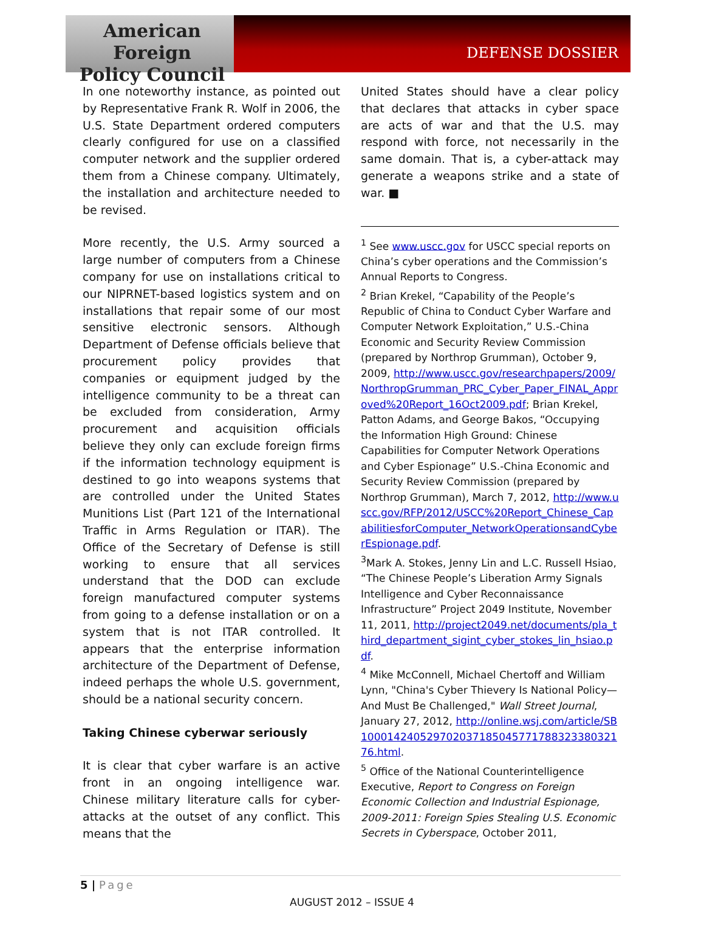American Foreign
Policy Council
DEFENSE DOSSIER
In one noteworthy instance, as pointed out by Representative Frank R. Wolf in 2006, the U.S. State Department ordered computers clearly configured for use on a classified computer network and the supplier ordered them from a Chinese company. Ultimately, the installation and architecture needed to be revised.
More recently, the U.S. Army sourced a large number of computers from a Chinese company for use on installations critical to our NIPRNET-based logistics system and on installations that repair some of our most sensitive electronic sensors. Although Department of Defense officials believe that procurement policy provides that companies or equipment judged by the intelligence community to be a threat can be excluded from consideration, Army procurement and acquisition officials believe they only can exclude foreign firms if the information technology equipment is destined to go into weapons systems that are controlled under the United States Munitions List (Part 121 of the International Traffic in Arms Regulation or ITAR). The Office of the Secretary of Defense is still working to ensure that all services understand that the DOD can exclude foreign manufactured computer systems from going to a defense installation or on a system that is not ITAR controlled. It appears that the enterprise information architecture of the Department of Defense, indeed perhaps the whole U.S. government, should be a national security concern.
Taking Chinese cyberwar seriously
It is clear that cyber warfare is an active front in an ongoing intelligence war. Chinese military literature calls for cyber-attacks at the outset of any conflict. This means that the
United States should have a clear policy that declares that attacks in cyber space are acts of war and that the U.S. may respond with force, not necessarily in the same domain. That is, a cyber-attack may generate a weapons strike and a state of war. ■
<sup>1</sup> See www.uscc.gov for USCC special reports on China’s cyber operations and the Commission’s Annual Reports to Congress.
<sup>2</sup> Brian Krekel, “Capability of the People’s Republic of China to Conduct Cyber Warfare and Computer Network Exploitation,” U.S.-China Economic and Security Review Commission (prepared by Northrop Grumman), October 9, 2009, http://www.uscc.gov/researchpapers/2009/NorthropGrumman_PRC_Cyber_Paper_FINAL_Approved%20Report_16Oct2009.pdf; Brian Krekel, Patton Adams, and George Bakos, “Occupying the Information High Ground: Chinese Capabilities for Computer Network Operations and Cyber Espionage” U.S.-China Economic and Security Review Commission (prepared by Northrop Grumman), March 7, 2012, http://www.uscc.gov/RFP/2012/USCC%20Report_Chinese_CapabilitiesforComputer_NetworkOperationsandCyberEspionage.pdf.
<sup>3</sup> Mark A. Stokes, Jenny Lin and L.C. Russell Hsiao, “The Chinese People’s Liberation Army Signals Intelligence and Cyber Reconnaissance Infrastructure” Project 2049 Institute, November 11, 2011, http://project2049.net/documents/pla_third_department_sigint_cyber_stokes_lin_hsiao.pdf.
<sup>4</sup> Mike McConnell, Michael Chertoff and William Lynn, "China's Cyber Thievery Is National Policy—And Must Be Challenged," Wall Street Journal, January 27, 2012, http://online.wsj.com/article/SB10001424052970203718504577178832338032176.html.
<sup>5</sup> Office of the National Counterintelligence Executive, Report to Congress on Foreign Economic Collection and Industrial Espionage, 2009-2011: Foreign Spies Stealing U.S. Economic Secrets in Cyberspace, October 2011,
5 | Page
AUGUST 2012 – ISSUE 4